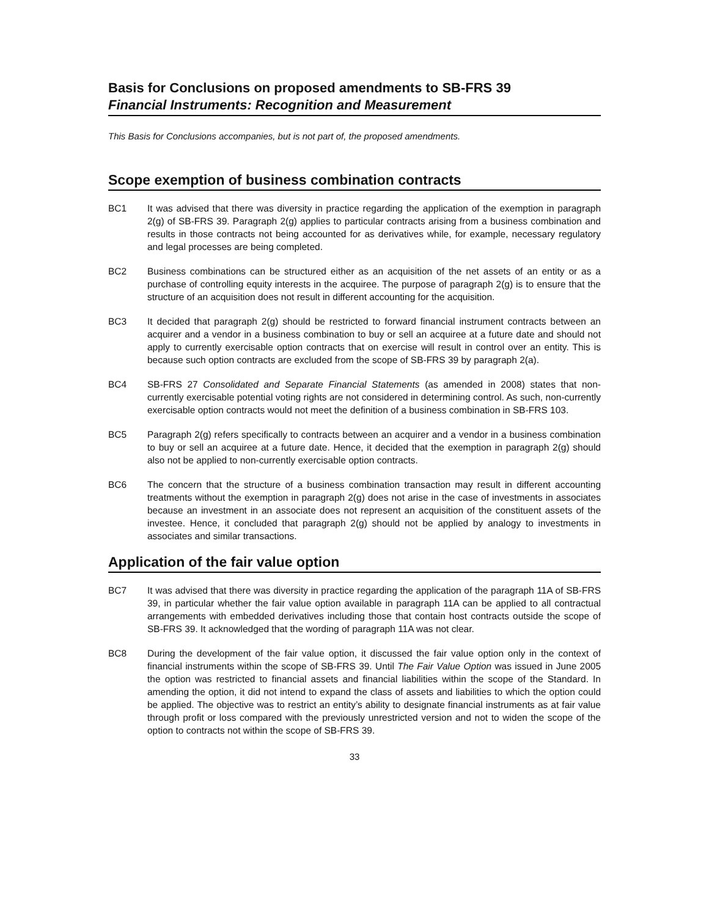Basis for Conclusions on proposed amendments to SB-FRS 39
Financial Instruments: Recognition and Measurement
This Basis for Conclusions accompanies, but is not part of, the proposed amendments.
Scope exemption of business combination contracts
BC1 It was advised that there was diversity in practice regarding the application of the exemption in paragraph 2(g) of SB-FRS 39. Paragraph 2(g) applies to particular contracts arising from a business combination and results in those contracts not being accounted for as derivatives while, for example, necessary regulatory and legal processes are being completed.
BC2 Business combinations can be structured either as an acquisition of the net assets of an entity or as a purchase of controlling equity interests in the acquiree. The purpose of paragraph 2(g) is to ensure that the structure of an acquisition does not result in different accounting for the acquisition.
BC3 It decided that paragraph 2(g) should be restricted to forward financial instrument contracts between an acquirer and a vendor in a business combination to buy or sell an acquiree at a future date and should not apply to currently exercisable option contracts that on exercise will result in control over an entity. This is because such option contracts are excluded from the scope of SB-FRS 39 by paragraph 2(a).
BC4 SB-FRS 27 Consolidated and Separate Financial Statements (as amended in 2008) states that non-currently exercisable potential voting rights are not considered in determining control. As such, non-currently exercisable option contracts would not meet the definition of a business combination in SB-FRS 103.
BC5 Paragraph 2(g) refers specifically to contracts between an acquirer and a vendor in a business combination to buy or sell an acquiree at a future date. Hence, it decided that the exemption in paragraph 2(g) should also not be applied to non-currently exercisable option contracts.
BC6 The concern that the structure of a business combination transaction may result in different accounting treatments without the exemption in paragraph 2(g) does not arise in the case of investments in associates because an investment in an associate does not represent an acquisition of the constituent assets of the investee. Hence, it concluded that paragraph 2(g) should not be applied by analogy to investments in associates and similar transactions.
Application of the fair value option
BC7 It was advised that there was diversity in practice regarding the application of the paragraph 11A of SB-FRS 39, in particular whether the fair value option available in paragraph 11A can be applied to all contractual arrangements with embedded derivatives including those that contain host contracts outside the scope of SB-FRS 39. It acknowledged that the wording of paragraph 11A was not clear.
BC8 During the development of the fair value option, it discussed the fair value option only in the context of financial instruments within the scope of SB-FRS 39. Until The Fair Value Option was issued in June 2005 the option was restricted to financial assets and financial liabilities within the scope of the Standard. In amending the option, it did not intend to expand the class of assets and liabilities to which the option could be applied. The objective was to restrict an entity’s ability to designate financial instruments as at fair value through profit or loss compared with the previously unrestricted version and not to widen the scope of the option to contracts not within the scope of SB-FRS 39.
33